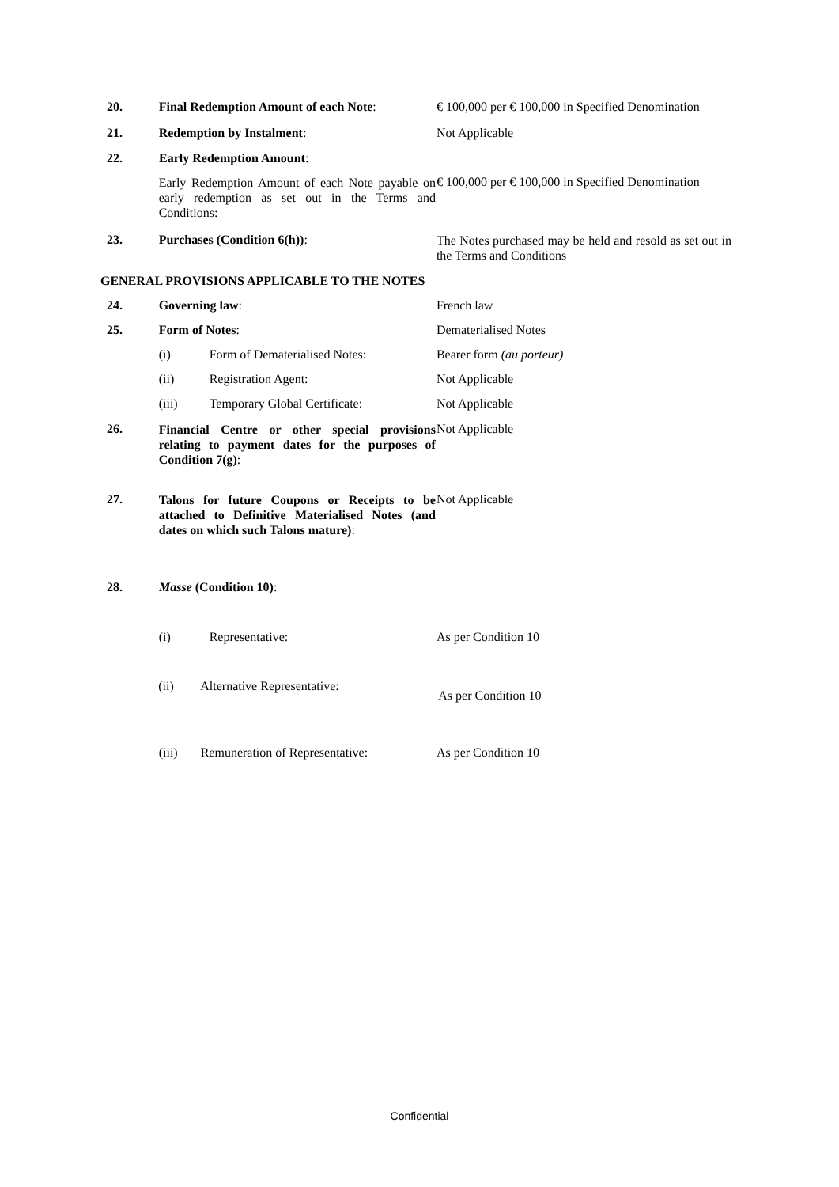20. Final Redemption Amount of each Note:
€ 100,000 per € 100,000 in Specified Denomination
21. Redemption by Instalment: Not Applicable
22. Early Redemption Amount:
Early Redemption Amount of each Note payable on early redemption as set out in the Terms and Conditions:
€ 100,000 per € 100,000 in Specified Denomination
23. Purchases (Condition 6(h)):
The Notes purchased may be held and resold as set out in the Terms and Conditions
GENERAL PROVISIONS APPLICABLE TO THE NOTES
24. Governing law: French law
25. Form of Notes: Dematerialised Notes
(i) Form of Dematerialised Notes: Bearer form (au porteur)
(ii) Registration Agent: Not Applicable
(iii) Temporary Global Certificate: Not Applicable
26.
Financial Centre or other special provisions relating to payment dates for the purposes of Condition 7(g):
Not Applicable
27.
Talons for future Coupons or Receipts to be attached to Definitive Materialised Notes (and dates on which such Talons mature):
Not Applicable
28. Masse (Condition 10):
(i) Representative: As per Condition 10
(ii) Alternative Representative:
As per Condition 10
(iii) Remuneration of Representative:
As per Condition 10
Confidential